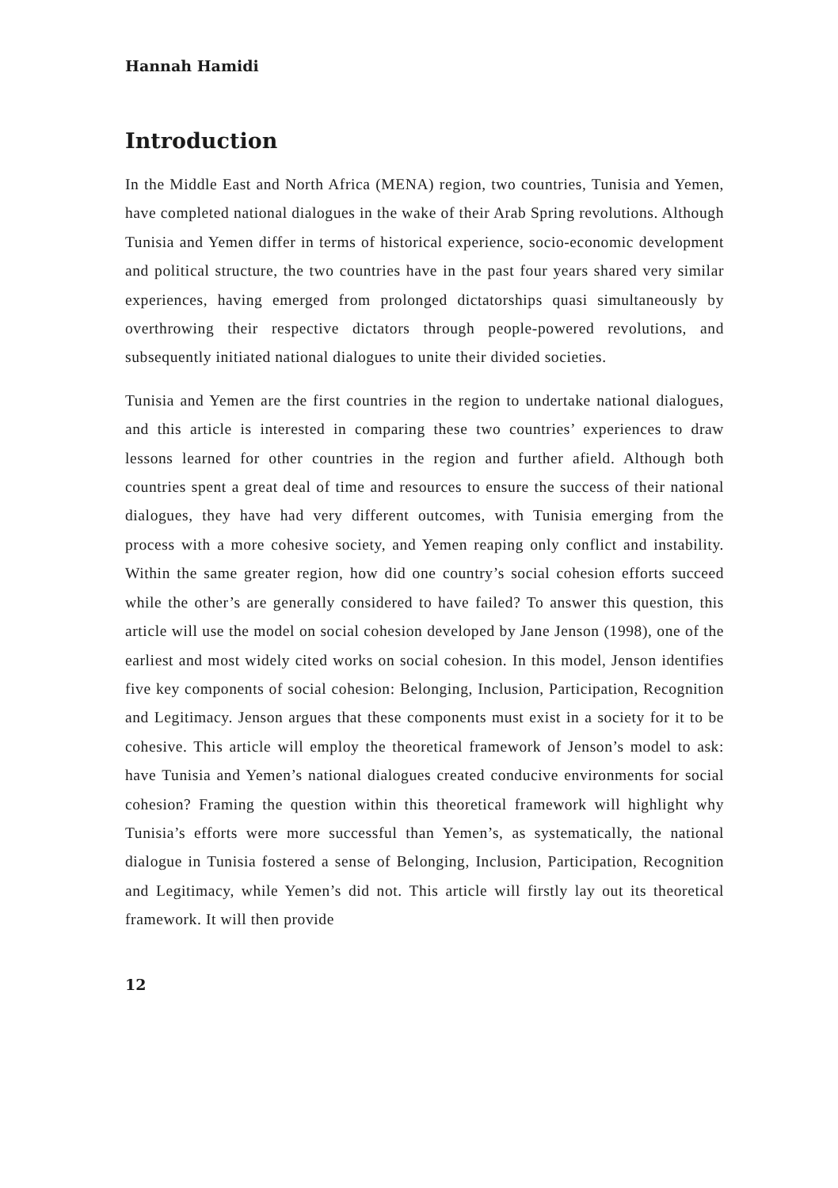Hannah Hamidi
Introduction
In the Middle East and North Africa (MENA) region, two countries, Tunisia and Yemen, have completed national dialogues in the wake of their Arab Spring revolutions. Although Tunisia and Yemen differ in terms of historical experience, socio-economic development and political structure, the two countries have in the past four years shared very similar experiences, having emerged from prolonged dictatorships quasi simultaneously by overthrowing their respective dictators through people-powered revolutions, and subsequently initiated national dialogues to unite their divided societies.
Tunisia and Yemen are the first countries in the region to undertake national dialogues, and this article is interested in comparing these two countries’ experiences to draw lessons learned for other countries in the region and further afield. Although both countries spent a great deal of time and resources to ensure the success of their national dialogues, they have had very different outcomes, with Tunisia emerging from the process with a more cohesive society, and Yemen reaping only conflict and instability. Within the same greater region, how did one country’s social cohesion efforts succeed while the other’s are generally considered to have failed? To answer this question, this article will use the model on social cohesion developed by Jane Jenson (1998), one of the earliest and most widely cited works on social cohesion. In this model, Jenson identifies five key components of social cohesion: Belonging, Inclusion, Participation, Recognition and Legitimacy. Jenson argues that these components must exist in a society for it to be cohesive. This article will employ the theoretical framework of Jenson’s model to ask: have Tunisia and Yemen’s national dialogues created conducive environments for social cohesion? Framing the question within this theoretical framework will highlight why Tunisia’s efforts were more successful than Yemen’s, as systematically, the national dialogue in Tunisia fostered a sense of Belonging, Inclusion, Participation, Recognition and Legitimacy, while Yemen’s did not. This article will firstly lay out its theoretical framework. It will then provide
12